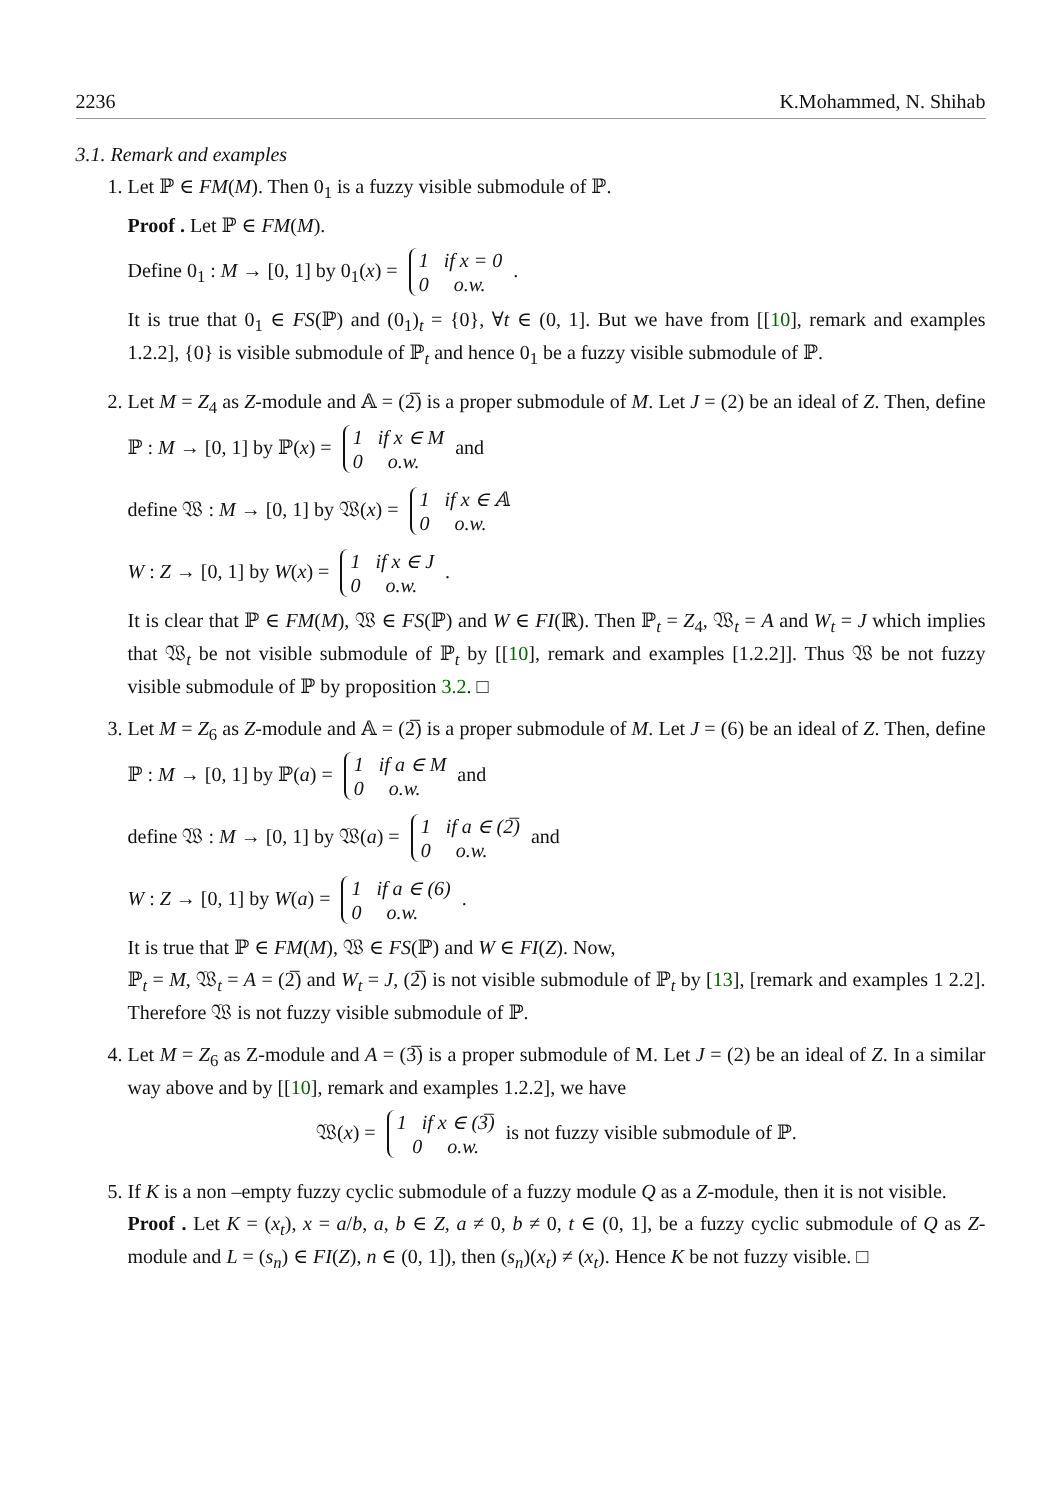2236 K.Mohammed, N. Shihab
3.1. Remark and examples
1. Let ℙ ∈ FM(M). Then 0<sub>1</sub> is a fuzzy visible submodule of ℙ.
Proof . Let ℙ ∈ FM(M).
Define 0<sub>1</sub> : M → [0, 1] by 0<sub>1</sub>(x) = 1 if x = 0
0 o.w. .
It is true that 0<sub>1</sub> ∈ FS(ℙ) and (0<sub>1</sub>)<sub>t</sub> = {0}, ∀t ∈ (0, 1]. But we have from [[10], remark and examples 1.2.2], {0} is visible submodule of ℙ<sub>t</sub> and hence 0<sub>1</sub> be a fuzzy visible submodule of ℙ.
2. Let M = Z<sub>4</sub> as Z-module and 𝔸 = (2̅) is a proper submodule of M. Let J = (2) be an ideal of Z. Then, define ℙ : M → [0, 1] by ℙ(x) = 1 if x ∈ M
0 o.w. and
define 𝔚 : M → [0, 1] by 𝔚(x) = 1 if x ∈ 𝔸
0 o.w.
W : Z → [0, 1] by W(x) = 1 if x ∈ J
0 o.w. .
It is clear that ℙ ∈ FM(M), 𝔚 ∈ FS(ℙ) and W ∈ FI(ℝ). Then ℙ<sub>t</sub> = Z<sub>4</sub>, 𝔚<sub>t</sub> = A and W<sub>t</sub> = J which implies that 𝔚<sub>t</sub> be not visible submodule of ℙ<sub>t</sub> by [[10], remark and examples [1.2.2]]. Thus 𝔚 be not fuzzy visible submodule of ℙ by proposition 3.2. □
3. Let M = Z<sub>6</sub> as Z-module and 𝔸 = (2̅) is a proper submodule of M. Let J = (6) be an ideal of Z. Then, define ℙ : M → [0, 1] by ℙ(a) = 1 if a ∈ M
0 o.w. and
define 𝔚 : M → [0, 1] by 𝔚(a) = 1 if a ∈ (2̅)
0 o.w. and
W : Z → [0, 1] by W(a) = 1 if a ∈ (6)
0 o.w. .
It is true that ℙ ∈ FM(M), 𝔚 ∈ FS(ℙ) and W ∈ FI(Z). Now,
ℙ<sub>t</sub> = M, 𝔚<sub>t</sub> = A = (2̅) and W<sub>t</sub> = J, (2̅) is not visible submodule of ℙ<sub>t</sub> by [13], [remark and examples 1 2.2]. Therefore 𝔚 is not fuzzy visible submodule of ℙ.
4. Let M = Z<sub>6</sub> as Z-module and A = (3̅) is a proper submodule of M. Let J = (2) be an ideal of Z. In a similar way above and by [[10], remark and examples 1.2.2], we have
𝔚(x) = 1 if x ∈ (3̅)
0 o.w. is not fuzzy visible submodule of ℙ.
5. If K is a non –empty fuzzy cyclic submodule of a fuzzy module Q as a Z-module, then it is not visible.
Proof . Let K = (x<sub>t</sub>), x = a/b, a, b ∈ Z, a ≠ 0, b ≠ 0, t ∈ (0, 1], be a fuzzy cyclic submodule of Q as Z-module and L = (s<sub>n</sub>) ∈ FI(Z), n ∈ (0, 1]), then (s<sub>n</sub>)(x<sub>t</sub>) ≠ (x<sub>t</sub>). Hence K be not fuzzy visible. □